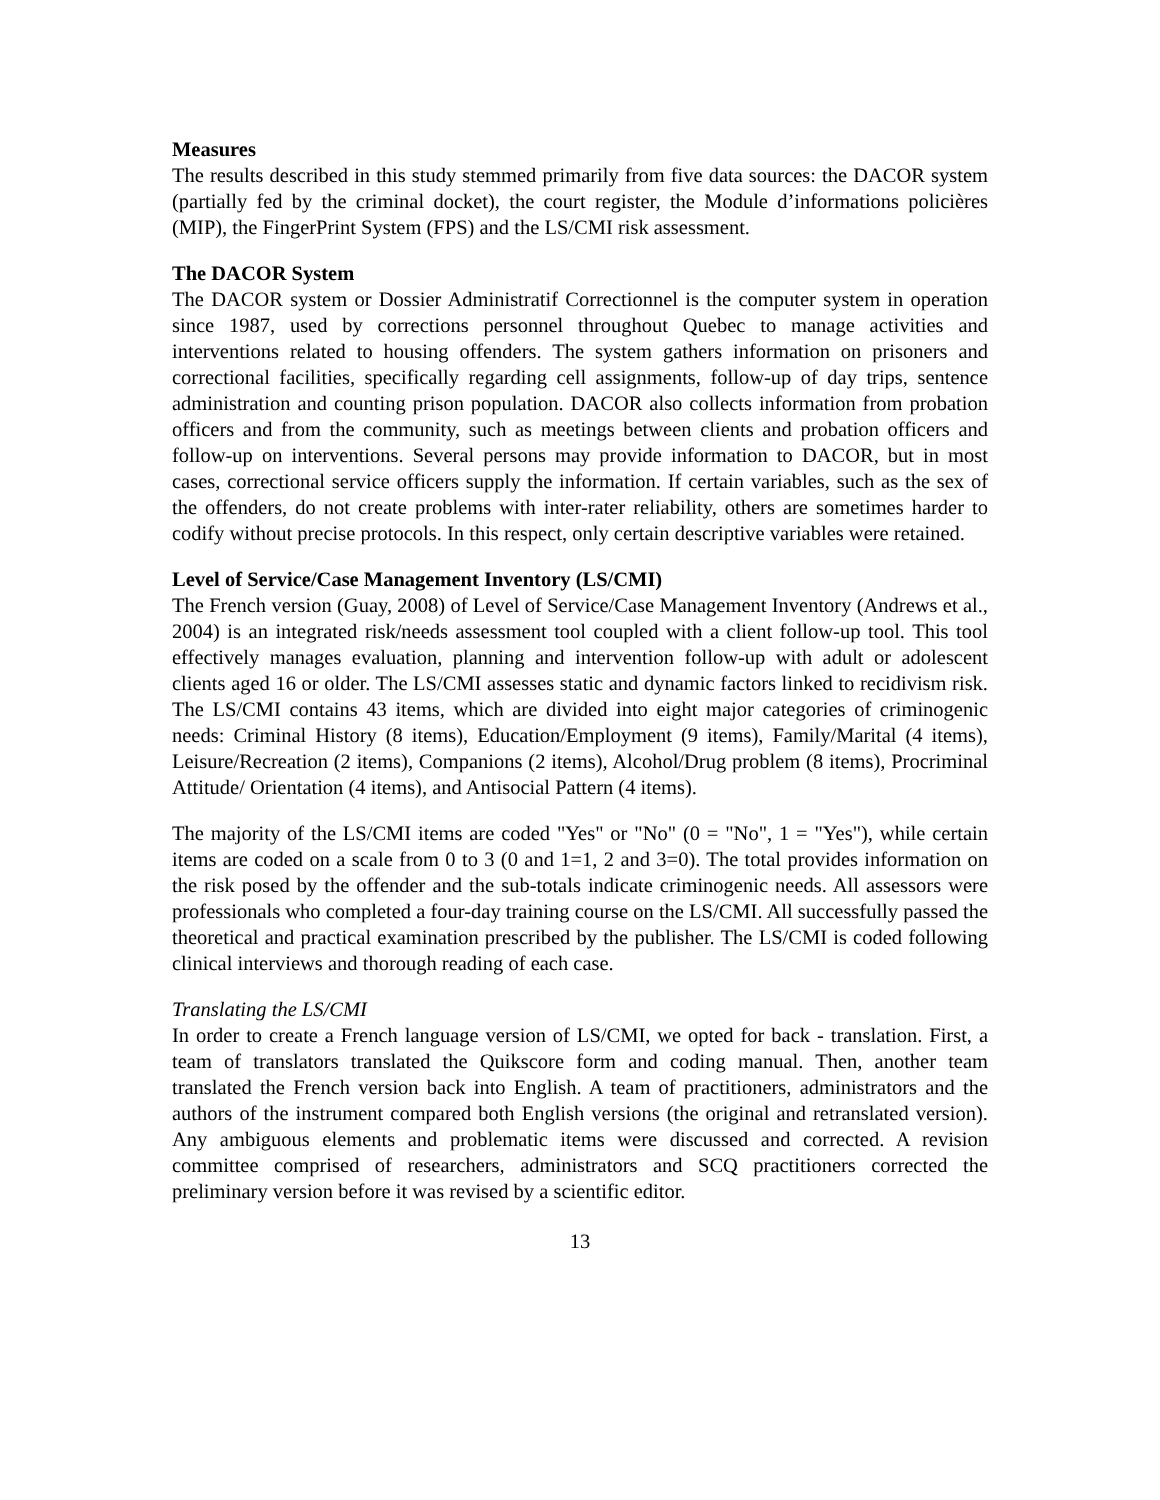Measures
The results described in this study stemmed primarily from five data sources: the DACOR system (partially fed by the criminal docket), the court register, the Module d’informations policières (MIP), the FingerPrint System (FPS) and the LS/CMI risk assessment.
The DACOR System
The DACOR system or Dossier Administratif Correctionnel is the computer system in operation since 1987, used by corrections personnel throughout Quebec to manage activities and interventions related to housing offenders. The system gathers information on prisoners and correctional facilities, specifically regarding cell assignments, follow-up of day trips, sentence administration and counting prison population. DACOR also collects information from probation officers and from the community, such as meetings between clients and probation officers and follow-up on interventions. Several persons may provide information to DACOR, but in most cases, correctional service officers supply the information. If certain variables, such as the sex of the offenders, do not create problems with inter-rater reliability, others are sometimes harder to codify without precise protocols. In this respect, only certain descriptive variables were retained.
Level of Service/Case Management Inventory (LS/CMI)
The French version (Guay, 2008) of Level of Service/Case Management Inventory (Andrews et al., 2004) is an integrated risk/needs assessment tool coupled with a client follow-up tool. This tool effectively manages evaluation, planning and intervention follow-up with adult or adolescent clients aged 16 or older. The LS/CMI assesses static and dynamic factors linked to recidivism risk. The LS/CMI contains 43 items, which are divided into eight major categories of criminogenic needs: Criminal History (8 items), Education/Employment (9 items), Family/Marital (4 items), Leisure/Recreation (2 items), Companions (2 items), Alcohol/Drug problem (8 items), Procriminal Attitude/ Orientation (4 items), and Antisocial Pattern (4 items).
The majority of the LS/CMI items are coded "Yes" or "No" (0 = "No", 1 = "Yes"), while certain items are coded on a scale from 0 to 3 (0 and 1=1, 2 and 3=0). The total provides information on the risk posed by the offender and the sub-totals indicate criminogenic needs. All assessors were professionals who completed a four-day training course on the LS/CMI. All successfully passed the theoretical and practical examination prescribed by the publisher. The LS/CMI is coded following clinical interviews and thorough reading of each case.
Translating the LS/CMI
In order to create a French language version of LS/CMI, we opted for back - translation. First, a team of translators translated the Quikscore form and coding manual. Then, another team translated the French version back into English. A team of practitioners, administrators and the authors of the instrument compared both English versions (the original and retranslated version). Any ambiguous elements and problematic items were discussed and corrected. A revision committee comprised of researchers, administrators and SCQ practitioners corrected the preliminary version before it was revised by a scientific editor.
13